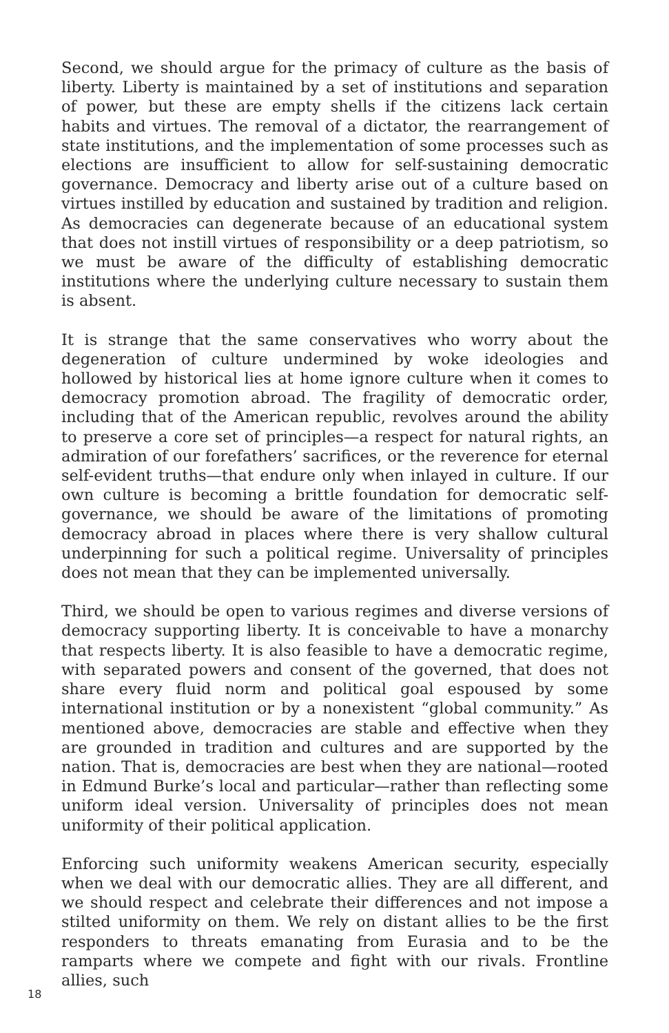Second, we should argue for the primacy of culture as the basis of liberty. Liberty is maintained by a set of institutions and separation of power, but these are empty shells if the citizens lack certain habits and virtues. The removal of a dictator, the rearrangement of state institutions, and the implementation of some processes such as elections are insufficient to allow for self-sustaining democratic governance. Democracy and liberty arise out of a culture based on virtues instilled by education and sustained by tradition and religion. As democracies can degenerate because of an educational system that does not instill virtues of responsibility or a deep patriotism, so we must be aware of the difficulty of establishing democratic institutions where the underlying culture necessary to sustain them is absent.
It is strange that the same conservatives who worry about the degeneration of culture undermined by woke ideologies and hollowed by historical lies at home ignore culture when it comes to democracy promotion abroad. The fragility of democratic order, including that of the American republic, revolves around the ability to preserve a core set of principles—a respect for natural rights, an admiration of our forefathers’ sacrifices, or the reverence for eternal self-evident truths—that endure only when inlayed in culture. If our own culture is becoming a brittle foundation for democratic self-governance, we should be aware of the limitations of promoting democracy abroad in places where there is very shallow cultural underpinning for such a political regime. Universality of principles does not mean that they can be implemented universally.
Third, we should be open to various regimes and diverse versions of democracy supporting liberty. It is conceivable to have a monarchy that respects liberty. It is also feasible to have a democratic regime, with separated powers and consent of the governed, that does not share every fluid norm and political goal espoused by some international institution or by a nonexistent “global community.” As mentioned above, democracies are stable and effective when they are grounded in tradition and cultures and are supported by the nation. That is, democracies are best when they are national—rooted in Edmund Burke’s local and particular—rather than reflecting some uniform ideal version. Universality of principles does not mean uniformity of their political application.
Enforcing such uniformity weakens American security, especially when we deal with our democratic allies. They are all different, and we should respect and celebrate their differences and not impose a stilted uniformity on them. We rely on distant allies to be the first responders to threats emanating from Eurasia and to be the ramparts where we compete and fight with our rivals. Frontline allies, such
18